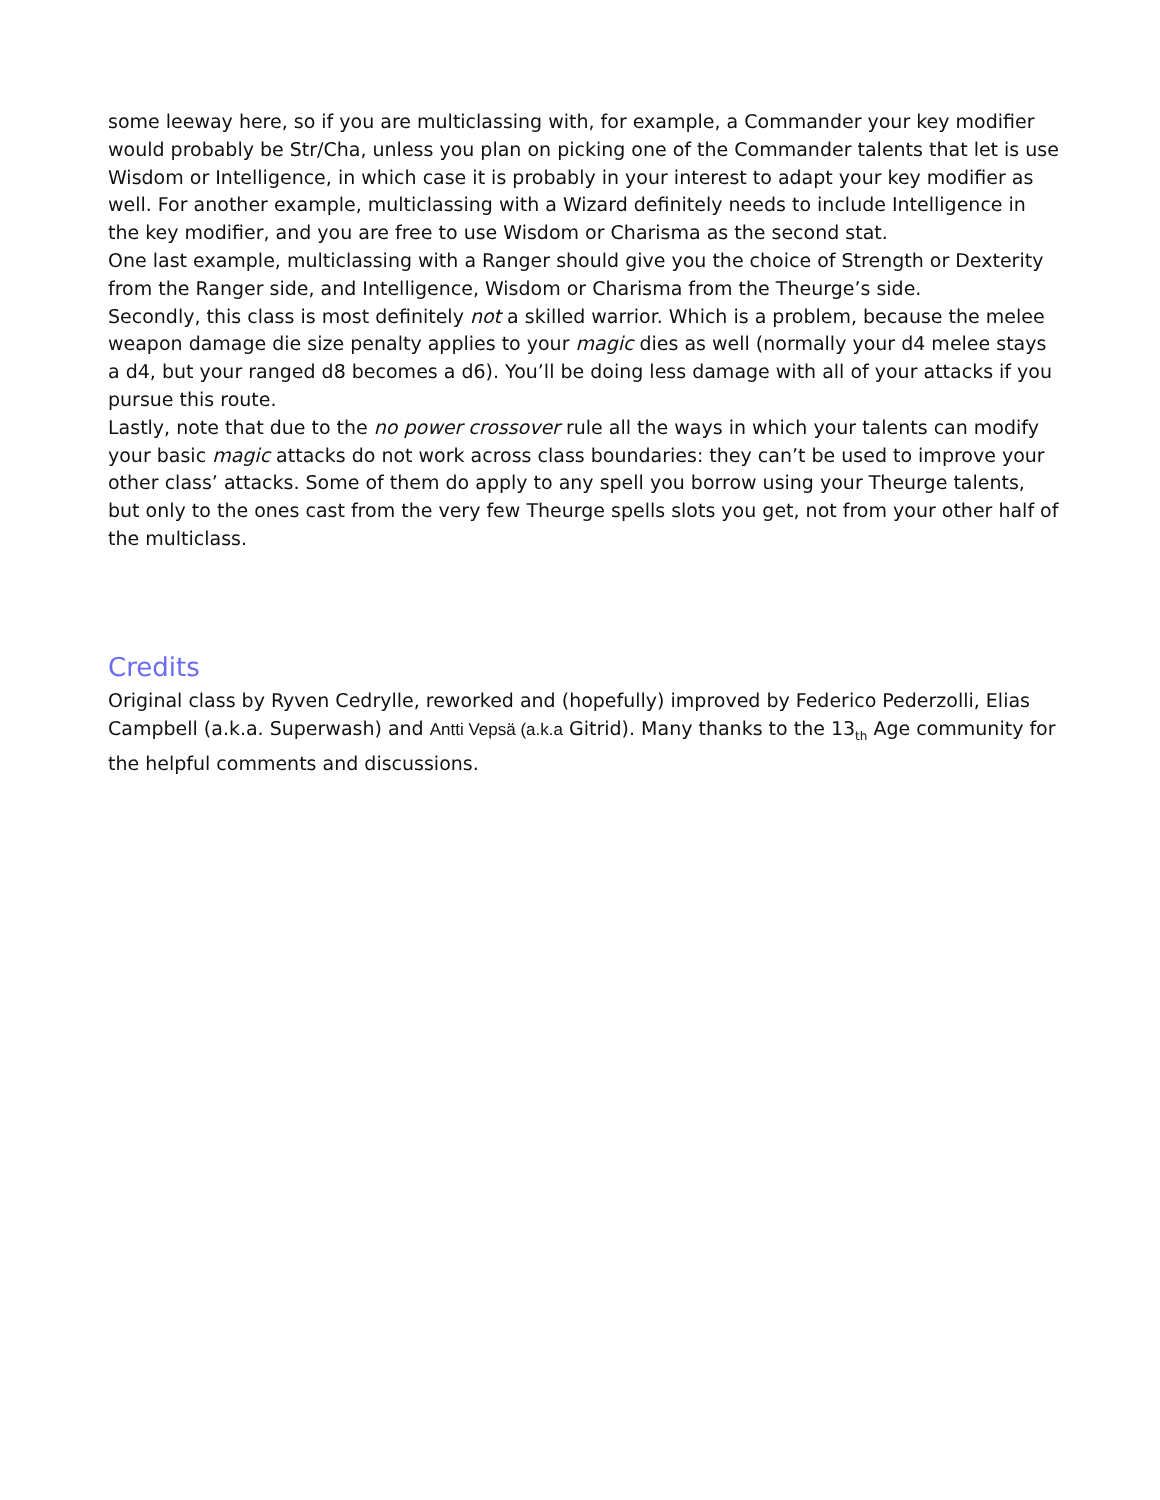some leeway here, so if you are multiclassing with, for example, a Commander your key modifier would probably be Str/Cha, unless you plan on picking one of the Commander talents that let is use Wisdom or Intelligence, in which case it is probably in your interest to adapt your key modifier as well. For another example, multiclassing with a Wizard definitely needs to include Intelligence in the key modifier, and you are free to use Wisdom or Charisma as the second stat.
One last example, multiclassing with a Ranger should give you the choice of Strength or Dexterity from the Ranger side, and Intelligence, Wisdom or Charisma from the Theurge’s side.
Secondly, this class is most definitely not a skilled warrior. Which is a problem, because the melee weapon damage die size penalty applies to your magic dies as well (normally your d4 melee stays a d4, but your ranged d8 becomes a d6). You’ll be doing less damage with all of your attacks if you pursue this route.
Lastly, note that due to the no power crossover rule all the ways in which your talents can modify your basic magic attacks do not work across class boundaries: they can’t be used to improve your other class’ attacks. Some of them do apply to any spell you borrow using your Theurge talents, but only to the ones cast from the very few Theurge spells slots you get, not from your other half of the multiclass.
Credits
Original class by Ryven Cedrylle, reworked and (hopefully) improved by Federico Pederzolli, Elias Campbell (a.k.a. Superwash) and Antti Vepsä (a.k.a Gitrid). Many thanks to the 13<sub>th</sub> Age community for the helpful comments and discussions.